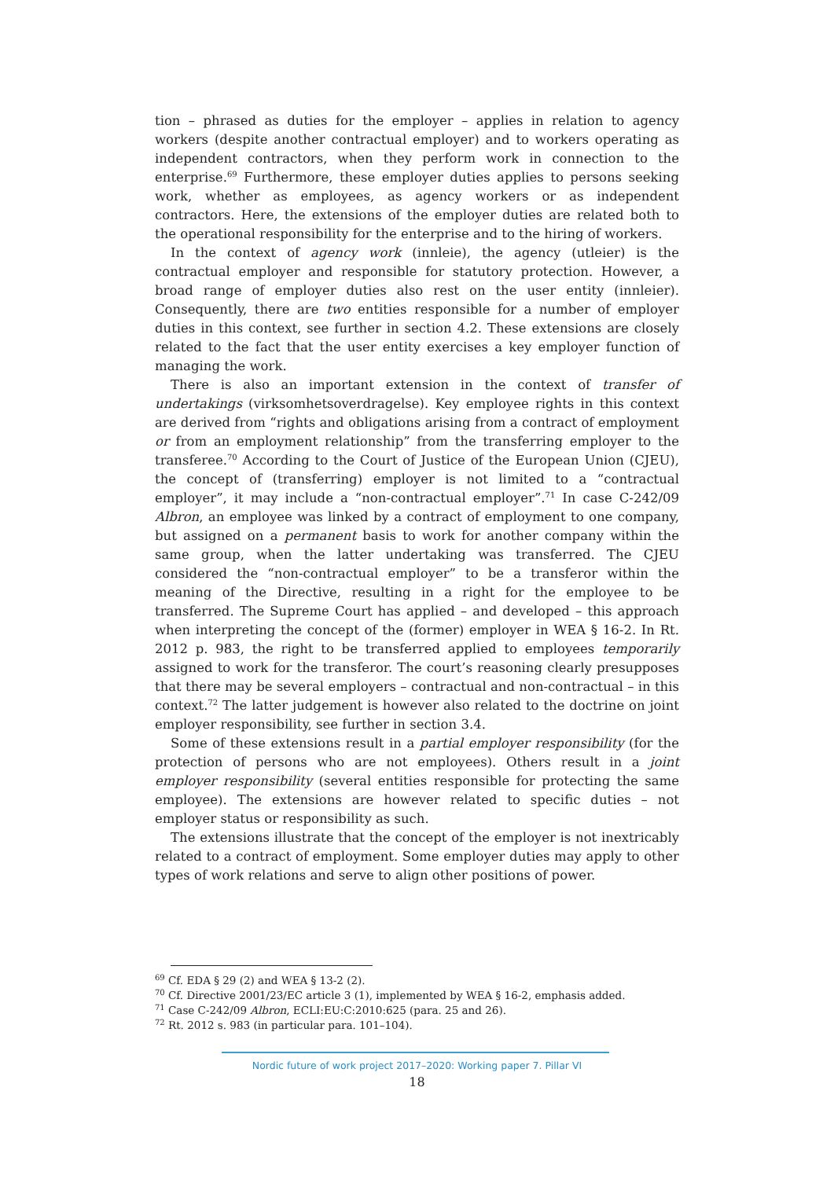tion – phrased as duties for the employer – applies in relation to agency workers (despite another contractual employer) and to workers operating as independent contractors, when they perform work in connection to the enterprise.<sup>69</sup> Furthermore, these employer duties applies to persons seeking work, whether as employees, as agency workers or as independent contractors. Here, the extensions of the employer duties are related both to the operational responsibility for the enterprise and to the hiring of workers.
In the context of agency work (innleie), the agency (utleier) is the contractual employer and responsible for statutory protection. However, a broad range of employer duties also rest on the user entity (innleier). Consequently, there are two entities responsible for a number of employer duties in this context, see further in section 4.2. These extensions are closely related to the fact that the user entity exercises a key employer function of managing the work.
There is also an important extension in the context of transfer of undertakings (virksomhetsoverdragelse). Key employee rights in this context are derived from “rights and obligations arising from a contract of employment or from an employment relationship” from the transferring employer to the transferee.<sup>70</sup> According to the Court of Justice of the European Union (CJEU), the concept of (transferring) employer is not limited to a “contractual employer”, it may include a “non-contractual employer”.<sup>71</sup> In case C-242/09 Albron, an employee was linked by a contract of employment to one company, but assigned on a permanent basis to work for another company within the same group, when the latter undertaking was transferred. The CJEU considered the “non-contractual employer” to be a transferor within the meaning of the Directive, resulting in a right for the employee to be transferred. The Supreme Court has applied – and developed – this approach when interpreting the concept of the (former) employer in WEA § 16-2. In Rt. 2012 p. 983, the right to be transferred applied to employees temporarily assigned to work for the transferor. The court’s reasoning clearly presupposes that there may be several employers – contractual and non-contractual – in this context.<sup>72</sup> The latter judgement is however also related to the doctrine on joint employer responsibility, see further in section 3.4.
Some of these extensions result in a partial employer responsibility (for the protection of persons who are not employees). Others result in a joint employer responsibility (several entities responsible for protecting the same employee). The extensions are however related to specific duties – not employer status or responsibility as such.
The extensions illustrate that the concept of the employer is not inextricably related to a contract of employment. Some employer duties may apply to other types of work relations and serve to align other positions of power.
<sup>69</sup> Cf. EDA § 29 (2) and WEA § 13-2 (2).
<sup>70</sup> Cf. Directive 2001/23/EC article 3 (1), implemented by WEA § 16-2, emphasis added.
<sup>71</sup> Case C-242/09 Albron, ECLI:EU:C:2010:625 (para. 25 and 26).
<sup>72</sup> Rt. 2012 s. 983 (in particular para. 101–104).
Nordic future of work project 2017–2020: Working paper 7. Pillar VI
18